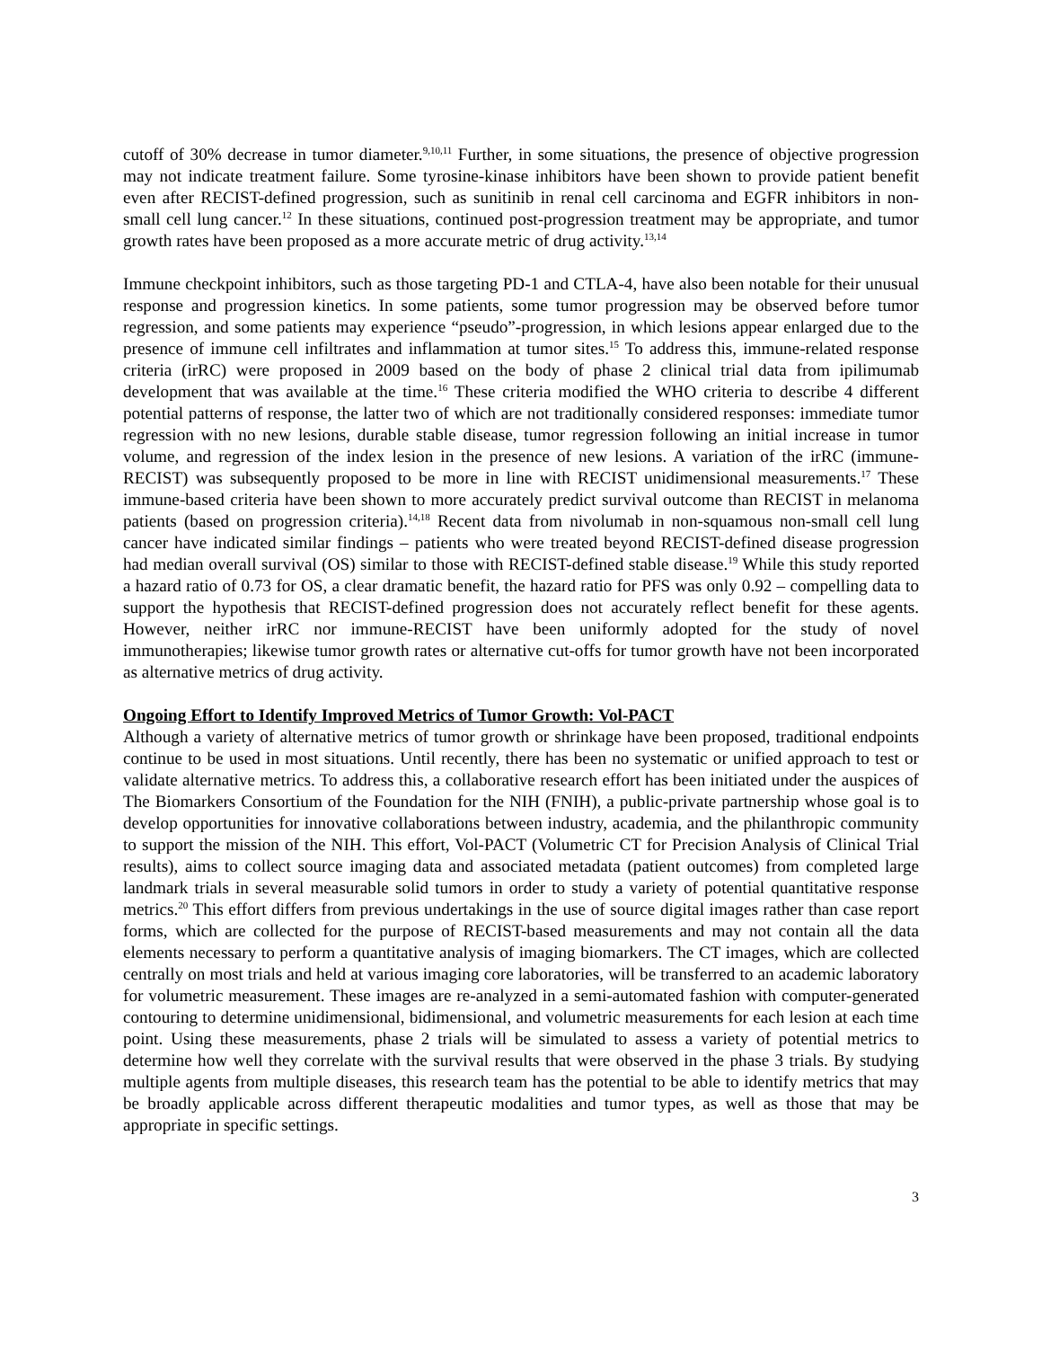cutoff of 30% decrease in tumor diameter.<sup>9,10,11</sup> Further, in some situations, the presence of objective progression may not indicate treatment failure. Some tyrosine-kinase inhibitors have been shown to provide patient benefit even after RECIST-defined progression, such as sunitinib in renal cell carcinoma and EGFR inhibitors in non-small cell lung cancer.<sup>12</sup> In these situations, continued post-progression treatment may be appropriate, and tumor growth rates have been proposed as a more accurate metric of drug activity.<sup>13,14</sup>
Immune checkpoint inhibitors, such as those targeting PD-1 and CTLA-4, have also been notable for their unusual response and progression kinetics. In some patients, some tumor progression may be observed before tumor regression, and some patients may experience “pseudo”-progression, in which lesions appear enlarged due to the presence of immune cell infiltrates and inflammation at tumor sites.<sup>15</sup> To address this, immune-related response criteria (irRC) were proposed in 2009 based on the body of phase 2 clinical trial data from ipilimumab development that was available at the time.<sup>16</sup> These criteria modified the WHO criteria to describe 4 different potential patterns of response, the latter two of which are not traditionally considered responses: immediate tumor regression with no new lesions, durable stable disease, tumor regression following an initial increase in tumor volume, and regression of the index lesion in the presence of new lesions. A variation of the irRC (immune-RECIST) was subsequently proposed to be more in line with RECIST unidimensional measurements.<sup>17</sup> These immune-based criteria have been shown to more accurately predict survival outcome than RECIST in melanoma patients (based on progression criteria).<sup>14,18</sup> Recent data from nivolumab in non-squamous non-small cell lung cancer have indicated similar findings – patients who were treated beyond RECIST-defined disease progression had median overall survival (OS) similar to those with RECIST-defined stable disease.<sup>19</sup> While this study reported a hazard ratio of 0.73 for OS, a clear dramatic benefit, the hazard ratio for PFS was only 0.92 – compelling data to support the hypothesis that RECIST-defined progression does not accurately reflect benefit for these agents. However, neither irRC nor immune-RECIST have been uniformly adopted for the study of novel immunotherapies; likewise tumor growth rates or alternative cut-offs for tumor growth have not been incorporated as alternative metrics of drug activity.
Ongoing Effort to Identify Improved Metrics of Tumor Growth: Vol-PACT
Although a variety of alternative metrics of tumor growth or shrinkage have been proposed, traditional endpoints continue to be used in most situations. Until recently, there has been no systematic or unified approach to test or validate alternative metrics. To address this, a collaborative research effort has been initiated under the auspices of The Biomarkers Consortium of the Foundation for the NIH (FNIH), a public-private partnership whose goal is to develop opportunities for innovative collaborations between industry, academia, and the philanthropic community to support the mission of the NIH. This effort, Vol-PACT (Volumetric CT for Precision Analysis of Clinical Trial results), aims to collect source imaging data and associated metadata (patient outcomes) from completed large landmark trials in several measurable solid tumors in order to study a variety of potential quantitative response metrics.<sup>20</sup> This effort differs from previous undertakings in the use of source digital images rather than case report forms, which are collected for the purpose of RECIST-based measurements and may not contain all the data elements necessary to perform a quantitative analysis of imaging biomarkers. The CT images, which are collected centrally on most trials and held at various imaging core laboratories, will be transferred to an academic laboratory for volumetric measurement. These images are re-analyzed in a semi-automated fashion with computer-generated contouring to determine unidimensional, bidimensional, and volumetric measurements for each lesion at each time point. Using these measurements, phase 2 trials will be simulated to assess a variety of potential metrics to determine how well they correlate with the survival results that were observed in the phase 3 trials. By studying multiple agents from multiple diseases, this research team has the potential to be able to identify metrics that may be broadly applicable across different therapeutic modalities and tumor types, as well as those that may be appropriate in specific settings.
3